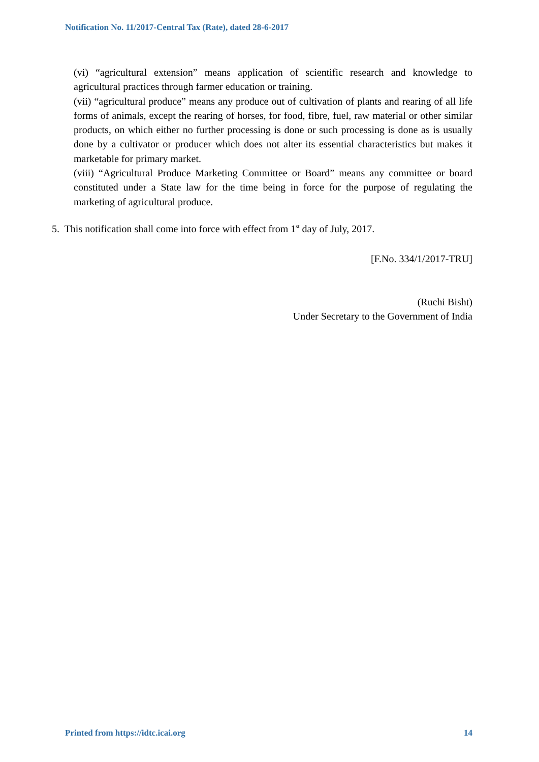Notification No. 11/2017-Central Tax (Rate), dated 28-6-2017
(vi) “agricultural extension” means application of scientific research and knowledge to agricultural practices through farmer education or training.
(vii) “agricultural produce” means any produce out of cultivation of plants and rearing of all life forms of animals, except the rearing of horses, for food, fibre, fuel, raw material or other similar products, on which either no further processing is done or such processing is done as is usually done by a cultivator or producer which does not alter its essential characteristics but makes it marketable for primary market.
(viii) “Agricultural Produce Marketing Committee or Board” means any committee or board constituted under a State law for the time being in force for the purpose of regulating the marketing of agricultural produce.
5. This notification shall come into force with effect from 1<sup>st</sup> day of July, 2017.
[F.No. 334/1/2017-TRU]
(Ruchi Bisht)
Under Secretary to the Government of India
Printed from https://idtc.icai.org 14